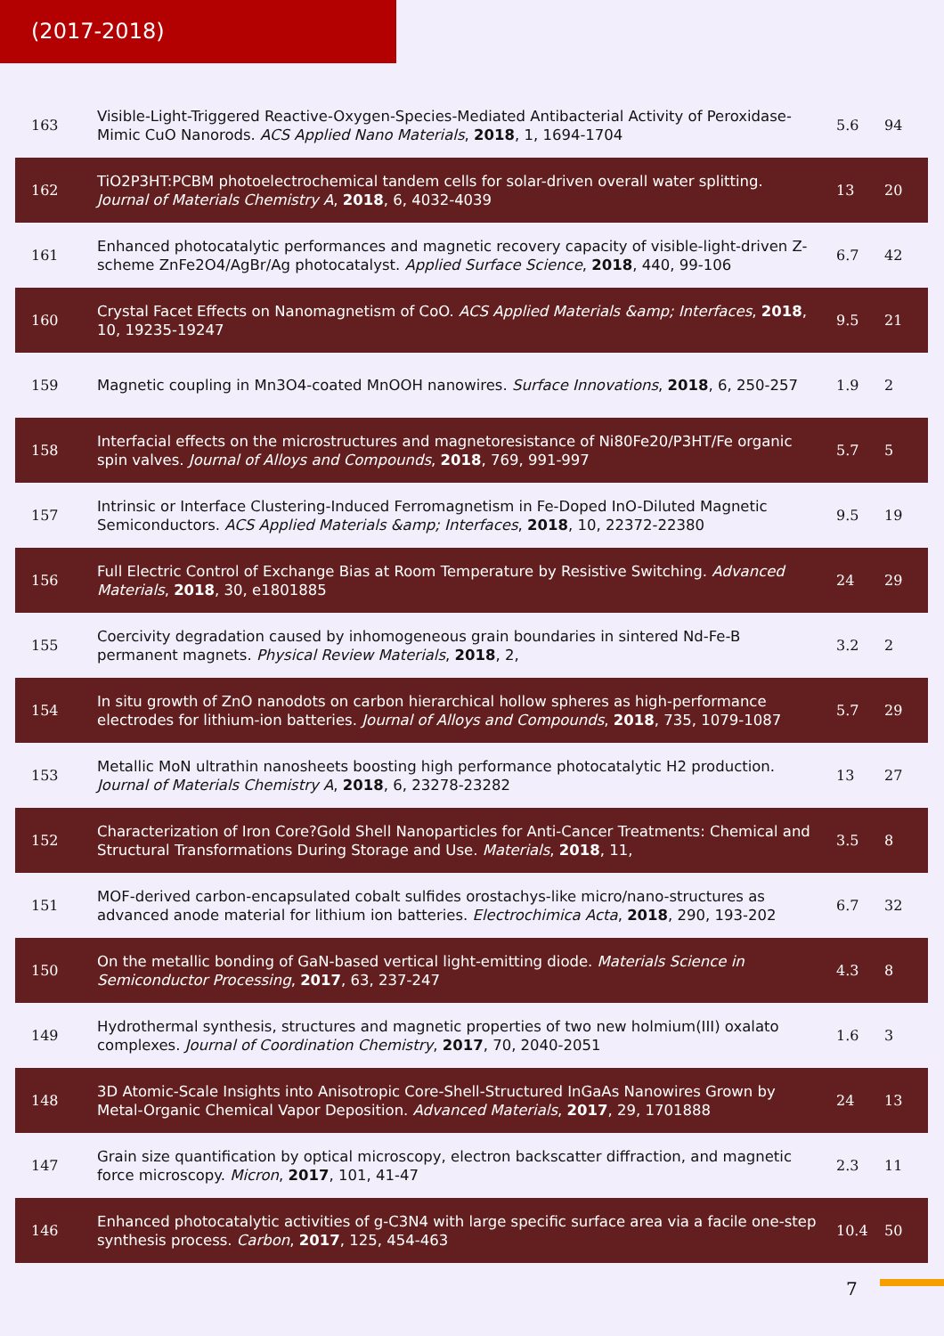(2017-2018)
| 163 | Visible-Light-Triggered Reactive-Oxygen-Species-Mediated Antibacterial Activity of Peroxidase-Mimic CuO Nanorods. ACS Applied Nano Materials , 2018 , 1, 1694-1704 | 5.6 | 94 |
| 162 | TiO2P3HT:PCBM photoelectrochemical tandem cells for solar-driven overall water splitting. Journal of Materials Chemistry A , 2018 , 6, 4032-4039 | 13 | 20 |
| 161 | Enhanced photocatalytic performances and magnetic recovery capacity of visible-light-driven Z-scheme ZnFe2O4/AgBr/Ag photocatalyst. Applied Surface Science , 2018 , 440, 99-106 | 6.7 | 42 |
| 160 | Crystal Facet Effects on Nanomagnetism of CoO. ACS Applied Materials &amp; Interfaces , 2018 , 10, 19235-19247 | 9.5 | 21 |
| 159 | Magnetic coupling in Mn3O4-coated MnOOH nanowires. Surface Innovations , 2018 , 6, 250-257 | 1.9 | 2 |
| 158 | Interfacial effects on the microstructures and magnetoresistance of Ni80Fe20/P3HT/Fe organic spin valves. Journal of Alloys and Compounds , 2018 , 769, 991-997 | 5.7 | 5 |
| 157 | Intrinsic or Interface Clustering-Induced Ferromagnetism in Fe-Doped InO-Diluted Magnetic Semiconductors. ACS Applied Materials &amp; Interfaces , 2018 , 10, 22372-22380 | 9.5 | 19 |
| 156 | Full Electric Control of Exchange Bias at Room Temperature by Resistive Switching. Advanced Materials , 2018 , 30, e1801885 | 24 | 29 |
| 155 | Coercivity degradation caused by inhomogeneous grain boundaries in sintered Nd-Fe-B permanent magnets. Physical Review Materials , 2018 , 2, | 3.2 | 2 |
| 154 | In situ growth of ZnO nanodots on carbon hierarchical hollow spheres as high-performance electrodes for lithium-ion batteries. Journal of Alloys and Compounds , 2018 , 735, 1079-1087 | 5.7 | 29 |
| 153 | Metallic MoN ultrathin nanosheets boosting high performance photocatalytic H2 production. Journal of Materials Chemistry A , 2018 , 6, 23278-23282 | 13 | 27 |
| 152 | Characterization of Iron Core?Gold Shell Nanoparticles for Anti-Cancer Treatments: Chemical and Structural Transformations During Storage and Use. Materials , 2018 , 11, | 3.5 | 8 |
| 151 | MOF-derived carbon-encapsulated cobalt sulfides orostachys-like micro/nano-structures as advanced anode material for lithium ion batteries. Electrochimica Acta , 2018 , 290, 193-202 | 6.7 | 32 |
| 150 | On the metallic bonding of GaN-based vertical light-emitting diode. Materials Science in Semiconductor Processing , 2017 , 63, 237-247 | 4.3 | 8 |
| 149 | Hydrothermal synthesis, structures and magnetic properties of two new holmium(III) oxalato complexes. Journal of Coordination Chemistry , 2017 , 70, 2040-2051 | 1.6 | 3 |
| 148 | 3D Atomic-Scale Insights into Anisotropic Core-Shell-Structured InGaAs Nanowires Grown by Metal-Organic Chemical Vapor Deposition. Advanced Materials , 2017 , 29, 1701888 | 24 | 13 |
| 147 | Grain size quantification by optical microscopy, electron backscatter diffraction, and magnetic force microscopy. Micron , 2017 , 101, 41-47 | 2.3 | 11 |
| 146 | Enhanced photocatalytic activities of g-C3N4 with large specific surface area via a facile one-step synthesis process. Carbon , 2017 , 125, 454-463 | 10.4 | 50 |
7